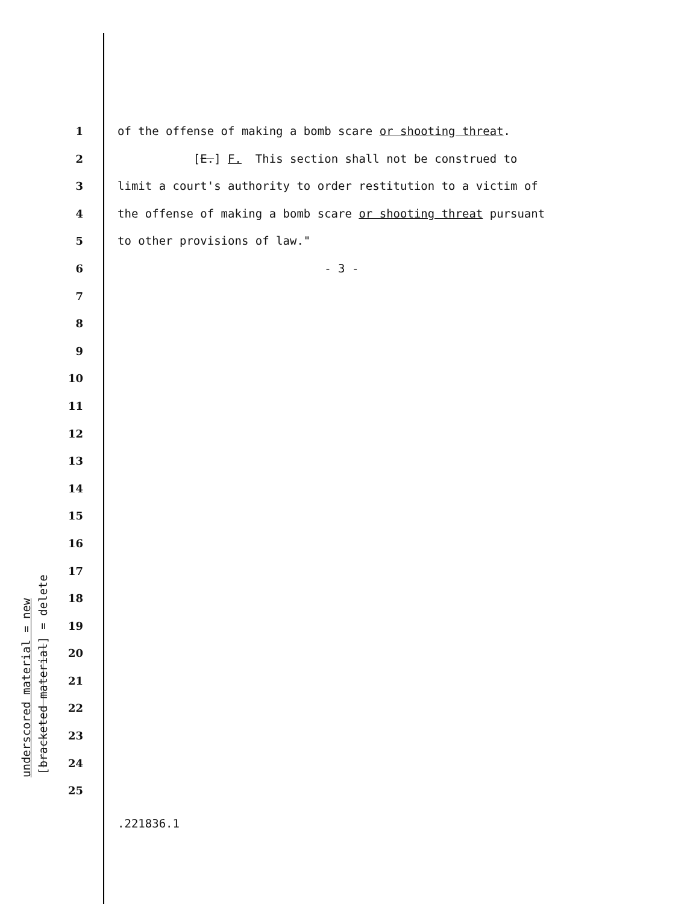underscored material = new [bracketed material] = delete
1 of the offense of making a bomb scare or shooting threat.
2 [E.] F. This section shall not be construed to
3 limit a court's authority to order restitution to a victim of
4 the offense of making a bomb scare or shooting threat pursuant
5 to other provisions of law."
6 - 3 -
7
8
9
10
11
12
13
14
15
16
17
18
19
20
21
22
23
24
25
.221836.1